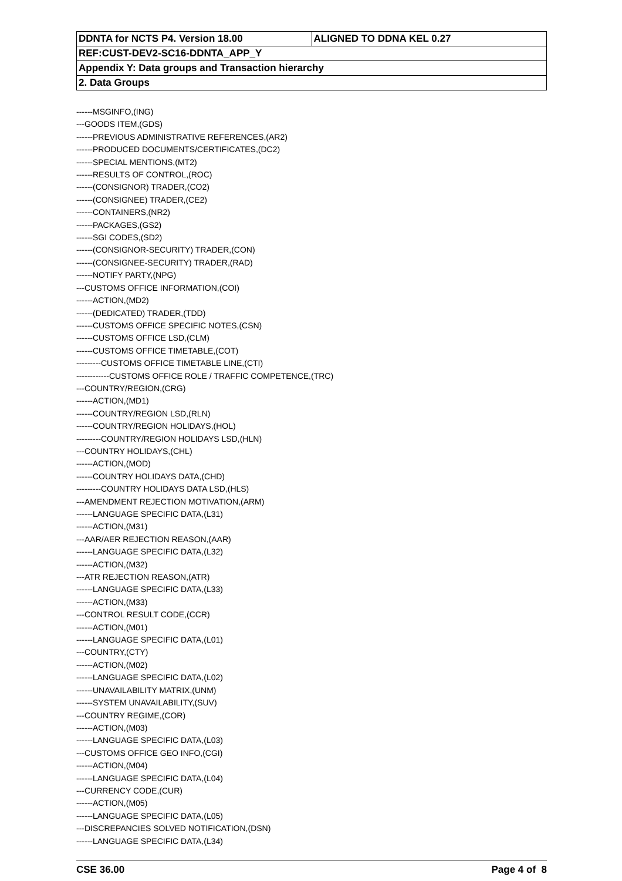| DDNTA for NCTS P4. Version 18.00 | ALIGNED TO DDNA KEL 0.27 |
| REF:CUST-DEV2-SC16-DDNTA_APP_Y | |
| Appendix Y: Data groups and Transaction hierarchy | |
| 2. Data Groups | |
------MSGINFO,(ING)
---GOODS ITEM,(GDS)
------PREVIOUS ADMINISTRATIVE REFERENCES,(AR2)
------PRODUCED DOCUMENTS/CERTIFICATES,(DC2)
------SPECIAL MENTIONS,(MT2)
------RESULTS OF CONTROL,(ROC)
------(CONSIGNOR) TRADER,(CO2)
------(CONSIGNEE) TRADER,(CE2)
------CONTAINERS,(NR2)
------PACKAGES,(GS2)
------SGI CODES,(SD2)
------(CONSIGNOR-SECURITY) TRADER,(CON)
------(CONSIGNEE-SECURITY) TRADER,(RAD)
------NOTIFY PARTY,(NPG)
---CUSTOMS OFFICE INFORMATION,(COI)
------ACTION,(MD2)
------(DEDICATED) TRADER,(TDD)
------CUSTOMS OFFICE SPECIFIC NOTES,(CSN)
------CUSTOMS OFFICE LSD,(CLM)
------CUSTOMS OFFICE TIMETABLE,(COT)
---------CUSTOMS OFFICE TIMETABLE LINE,(CTI)
------------CUSTOMS OFFICE ROLE / TRAFFIC COMPETENCE,(TRC)
---COUNTRY/REGION,(CRG)
------ACTION,(MD1)
------COUNTRY/REGION LSD,(RLN)
------COUNTRY/REGION HOLIDAYS,(HOL)
---------COUNTRY/REGION HOLIDAYS LSD,(HLN)
---COUNTRY HOLIDAYS,(CHL)
------ACTION,(MOD)
------COUNTRY HOLIDAYS DATA,(CHD)
---------COUNTRY HOLIDAYS DATA LSD,(HLS)
---AMENDMENT REJECTION MOTIVATION,(ARM)
------LANGUAGE SPECIFIC DATA,(L31)
------ACTION,(M31)
---AAR/AER REJECTION REASON,(AAR)
------LANGUAGE SPECIFIC DATA,(L32)
------ACTION,(M32)
---ATR REJECTION REASON,(ATR)
------LANGUAGE SPECIFIC DATA,(L33)
------ACTION,(M33)
---CONTROL RESULT CODE,(CCR)
------ACTION,(M01)
------LANGUAGE SPECIFIC DATA,(L01)
---COUNTRY,(CTY)
------ACTION,(M02)
------LANGUAGE SPECIFIC DATA,(L02)
------UNAVAILABILITY MATRIX,(UNM)
------SYSTEM UNAVAILABILITY,(SUV)
---COUNTRY REGIME,(COR)
------ACTION,(M03)
------LANGUAGE SPECIFIC DATA,(L03)
---CUSTOMS OFFICE GEO INFO,(CGI)
------ACTION,(M04)
------LANGUAGE SPECIFIC DATA,(L04)
---CURRENCY CODE,(CUR)
------ACTION,(M05)
------LANGUAGE SPECIFIC DATA,(L05)
---DISCREPANCIES SOLVED NOTIFICATION,(DSN)
------LANGUAGE SPECIFIC DATA,(L34)
CSE 36.00 Page 4 of 8